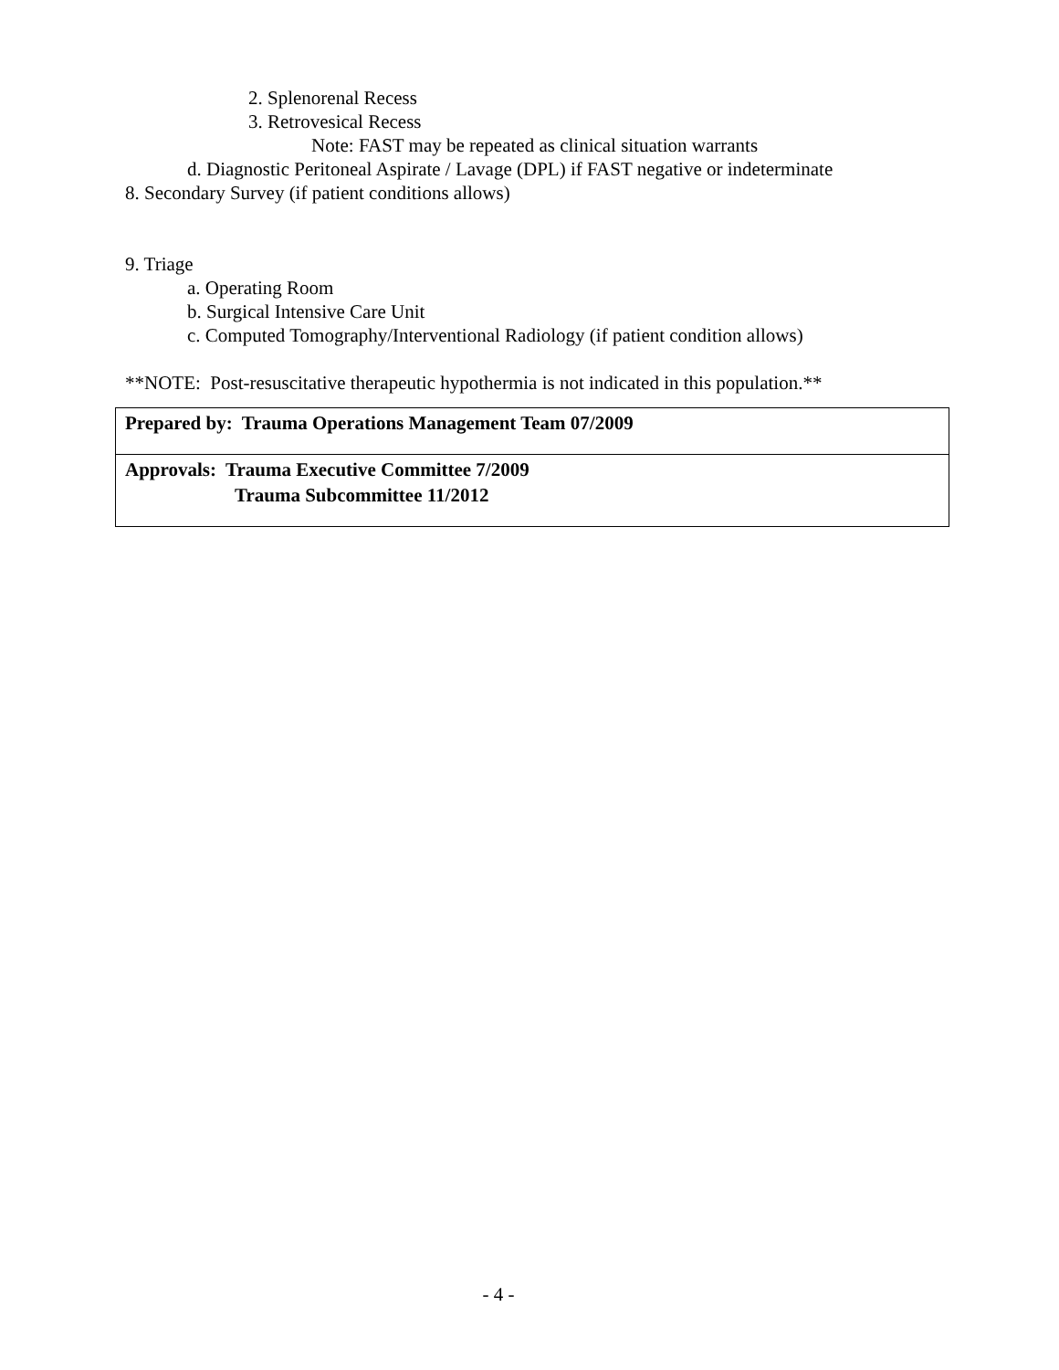2. Splenorenal Recess
3. Retrovesical Recess
Note: FAST may be repeated as clinical situation warrants
d. Diagnostic Peritoneal Aspirate / Lavage (DPL) if FAST negative or indeterminate
8. Secondary Survey (if patient conditions allows)
9. Triage
a. Operating Room
b. Surgical Intensive Care Unit
c. Computed Tomography/Interventional Radiology (if patient condition allows)
**NOTE: Post-resuscitative therapeutic hypothermia is not indicated in this population.**
| Prepared by: Trauma Operations Management Team 07/2009 |
| Approvals: Trauma Executive Committee 7/2009 Trauma Subcommittee 11/2012 |
- 4 -